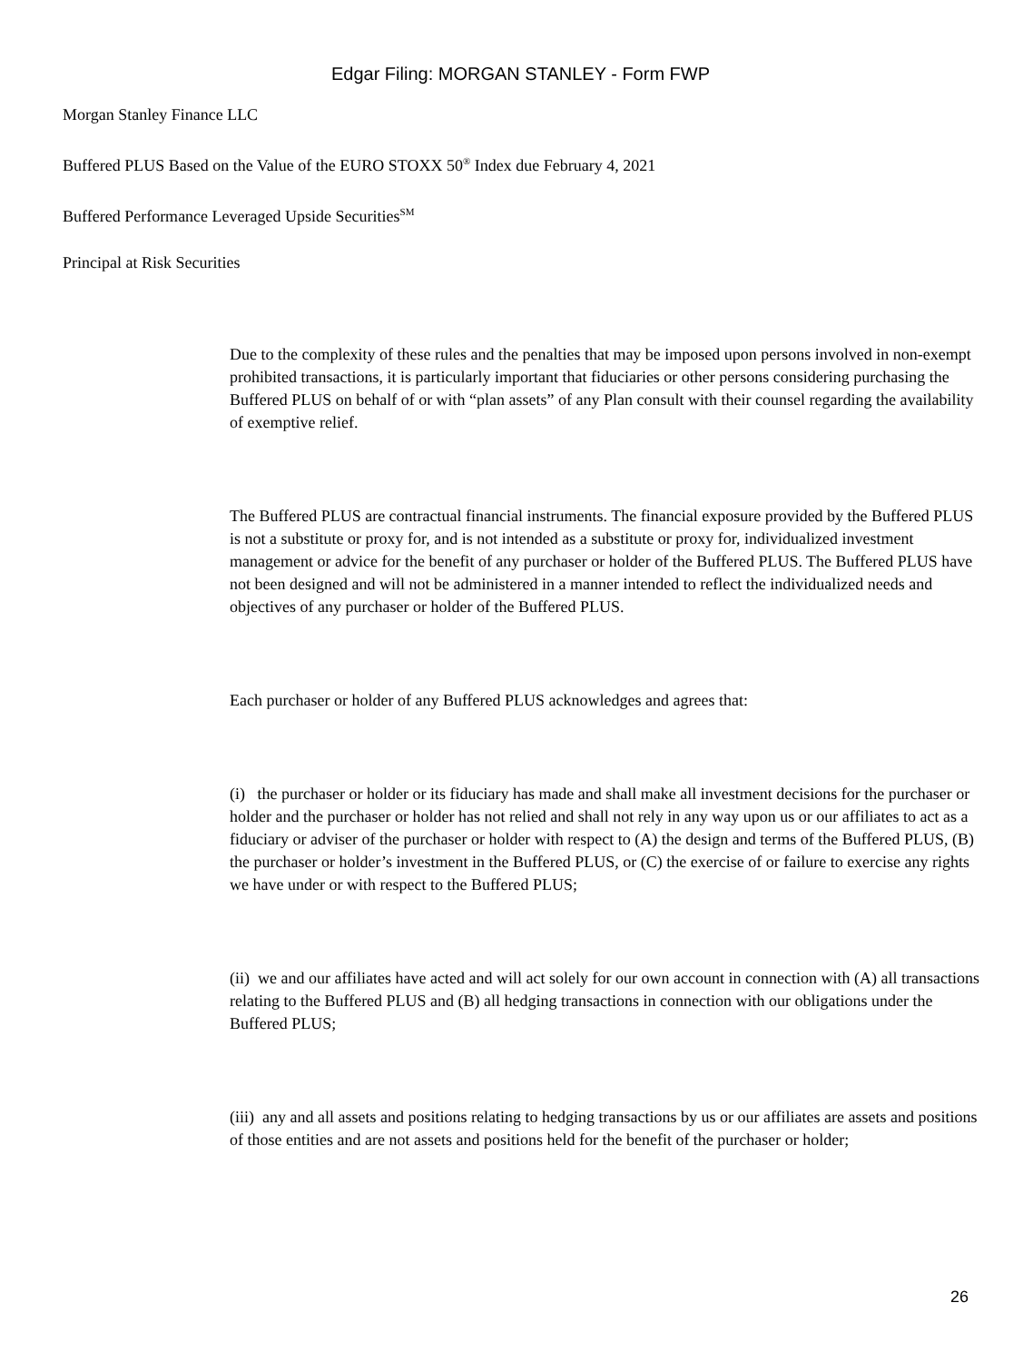Edgar Filing: MORGAN STANLEY - Form FWP
Morgan Stanley Finance LLC
Buffered PLUS Based on the Value of the EURO STOXX 50<sup>®</sup> Index due February 4, 2021
Buffered Performance Leveraged Upside Securities<sup>SM</sup>
Principal at Risk Securities
Due to the complexity of these rules and the penalties that may be imposed upon persons involved in non-exempt prohibited transactions, it is particularly important that fiduciaries or other persons considering purchasing the Buffered PLUS on behalf of or with “plan assets” of any Plan consult with their counsel regarding the availability of exemptive relief.
The Buffered PLUS are contractual financial instruments. The financial exposure provided by the Buffered PLUS is not a substitute or proxy for, and is not intended as a substitute or proxy for, individualized investment management or advice for the benefit of any purchaser or holder of the Buffered PLUS. The Buffered PLUS have not been designed and will not be administered in a manner intended to reflect the individualized needs and objectives of any purchaser or holder of the Buffered PLUS.
Each purchaser or holder of any Buffered PLUS acknowledges and agrees that:
(i) the purchaser or holder or its fiduciary has made and shall make all investment decisions for the purchaser or holder and the purchaser or holder has not relied and shall not rely in any way upon us or our affiliates to act as a fiduciary or adviser of the purchaser or holder with respect to (A) the design and terms of the Buffered PLUS, (B) the purchaser or holder’s investment in the Buffered PLUS, or (C) the exercise of or failure to exercise any rights we have under or with respect to the Buffered PLUS;
(ii) we and our affiliates have acted and will act solely for our own account in connection with (A) all transactions relating to the Buffered PLUS and (B) all hedging transactions in connection with our obligations under the Buffered PLUS;
(iii) any and all assets and positions relating to hedging transactions by us or our affiliates are assets and positions of those entities and are not assets and positions held for the benefit of the purchaser or holder;
26